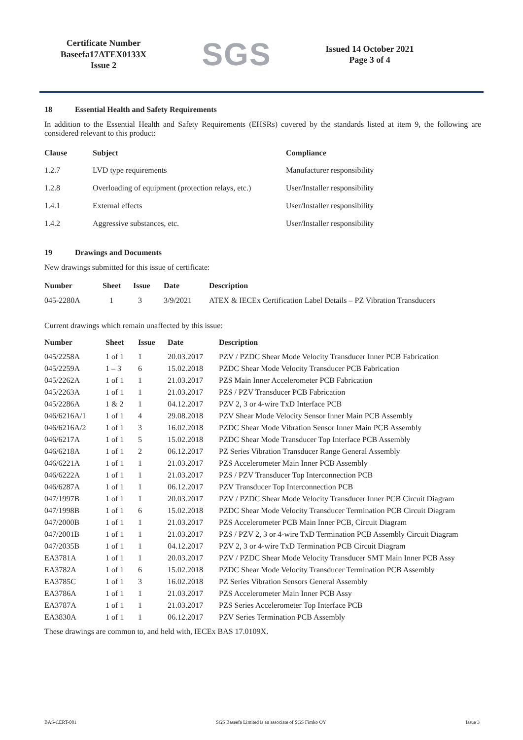Certificate Number
Baseefa17ATEX0133X
Issue 2
SGS
Issued 14 October 2021
Page 3 of 4
18 Essential Health and Safety Requirements
In addition to the Essential Health and Safety Requirements (EHSRs) covered by the standards listed at item 9, the following are considered relevant to this product:
| Clause | Subject | Compliance |
| --- | --- | --- |
| 1.2.7 | LVD type requirements | Manufacturer responsibility |
| 1.2.8 | Overloading of equipment (protection relays, etc.) | User/Installer responsibility |
| 1.4.1 | External effects | User/Installer responsibility |
| 1.4.2 | Aggressive substances, etc. | User/Installer responsibility |
19 Drawings and Documents
New drawings submitted for this issue of certificate:
| Number | Sheet | Issue | Date | Description |
| --- | --- | --- | --- | --- |
| 045-2280A | 1 | 3 | 3/9/2021 | ATEX & IECEx Certification Label Details – PZ Vibration Transducers |
Current drawings which remain unaffected by this issue:
| Number | Sheet | Issue | Date | Description |
| --- | --- | --- | --- | --- |
| 045/2258A | 1 of 1 | 1 | 20.03.2017 | PZV / PZDC Shear Mode Velocity Transducer Inner PCB Fabrication |
| 045/2259A | 1 – 3 | 6 | 15.02.2018 | PZDC Shear Mode Velocity Transducer PCB Fabrication |
| 045/2262A | 1 of 1 | 1 | 21.03.2017 | PZS Main Inner Accelerometer PCB Fabrication |
| 045/2263A | 1 of 1 | 1 | 21.03.2017 | PZS / PZV Transducer PCB Fabrication |
| 045/2286A | 1 & 2 | 1 | 04.12.2017 | PZV 2, 3 or 4-wire TxD Interface PCB |
| 046/6216A/1 | 1 of 1 | 4 | 29.08.2018 | PZV Shear Mode Velocity Sensor Inner Main PCB Assembly |
| 046/6216A/2 | 1 of 1 | 3 | 16.02.2018 | PZDC Shear Mode Vibration Sensor Inner Main PCB Assembly |
| 046/6217A | 1 of 1 | 5 | 15.02.2018 | PZDC Shear Mode Transducer Top Interface PCB Assembly |
| 046/6218A | 1 of 1 | 2 | 06.12.2017 | PZ Series Vibration Transducer Range General Assembly |
| 046/6221A | 1 of 1 | 1 | 21.03.2017 | PZS Accelerometer Main Inner PCB Assembly |
| 046/6222A | 1 of 1 | 1 | 21.03.2017 | PZS / PZV Transducer Top Interconnection PCB |
| 046/6287A | 1 of 1 | 1 | 06.12.2017 | PZV Transducer Top Interconnection PCB |
| 047/1997B | 1 of 1 | 1 | 20.03.2017 | PZV / PZDC Shear Mode Velocity Transducer Inner PCB Circuit Diagram |
| 047/1998B | 1 of 1 | 6 | 15.02.2018 | PZDC Shear Mode Velocity Transducer Termination PCB Circuit Diagram |
| 047/2000B | 1 of 1 | 1 | 21.03.2017 | PZS Accelerometer PCB Main Inner PCB, Circuit Diagram |
| 047/2001B | 1 of 1 | 1 | 21.03.2017 | PZS / PZV 2, 3 or 4-wire TxD Termination PCB Assembly Circuit Diagram |
| 047/2035B | 1 of 1 | 1 | 04.12.2017 | PZV 2, 3 or 4-wire TxD Termination PCB Circuit Diagram |
| EA3781A | 1 of 1 | 1 | 20.03.2017 | PZV / PZDC Shear Mode Velocity Transducer SMT Main Inner PCB Assy |
| EA3782A | 1 of 1 | 6 | 15.02.2018 | PZDC Shear Mode Velocity Transducer Termination PCB Assembly |
| EA3785C | 1 of 1 | 3 | 16.02.2018 | PZ Series Vibration Sensors General Assembly |
| EA3786A | 1 of 1 | 1 | 21.03.2017 | PZS Accelerometer Main Inner PCB Assy |
| EA3787A | 1 of 1 | 1 | 21.03.2017 | PZS Series Accelerometer Top Interface PCB |
| EA3830A | 1 of 1 | 1 | 06.12.2017 | PZV Series Termination PCB Assembly |
These drawings are common to, and held with, IECEx BAS 17.0109X.
BAS-CERT-081 SGS Baseefa Limited is an associate of SGS Fimko OY Issue 3